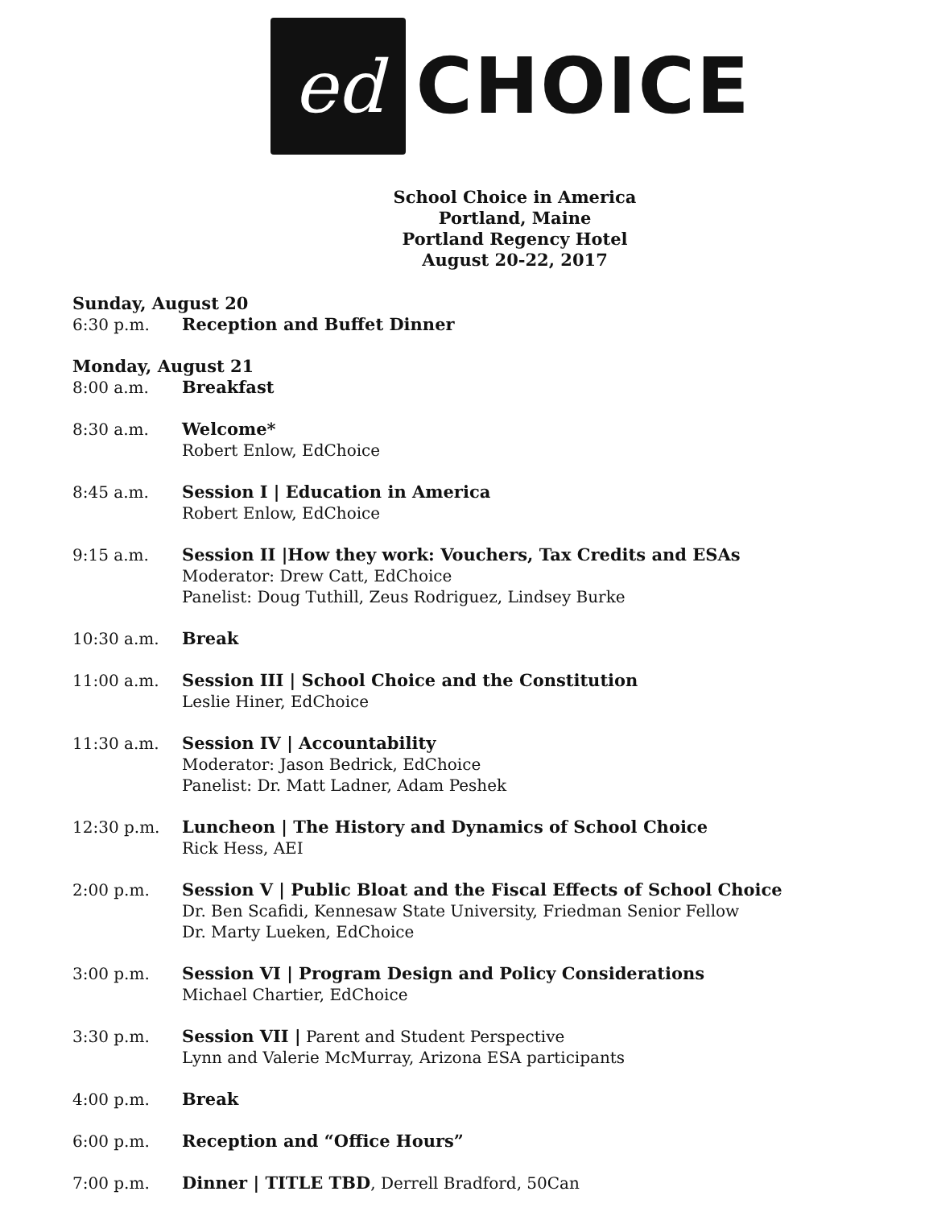ed
CHOICE
School Choice in America
Portland, Maine
Portland Regency Hotel
August 20-22, 2017
Sunday, August 20
6:30 p.m. Reception and Buffet Dinner
Monday, August 21
8:00 a.m. Breakfast
8:30 a.m. Welcome*
Robert Enlow, EdChoice
8:45 a.m. Session I | Education in America
Robert Enlow, EdChoice
9:15 a.m. Session II |How they work: Vouchers, Tax Credits and ESAs
Moderator: Drew Catt, EdChoice
Panelist: Doug Tuthill, Zeus Rodriguez, Lindsey Burke
10:30 a.m. Break
11:00 a.m. Session III | School Choice and the Constitution
Leslie Hiner, EdChoice
11:30 a.m. Session IV | Accountability
Moderator: Jason Bedrick, EdChoice
Panelist: Dr. Matt Ladner, Adam Peshek
12:30 p.m. Luncheon | The History and Dynamics of School Choice
Rick Hess, AEI
2:00 p.m. Session V | Public Bloat and the Fiscal Effects of School Choice
Dr. Ben Scafidi, Kennesaw State University, Friedman Senior Fellow
Dr. Marty Lueken, EdChoice
3:00 p.m. Session VI | Program Design and Policy Considerations
Michael Chartier, EdChoice
3:30 p.m. Session VII | Parent and Student Perspective
Lynn and Valerie McMurray, Arizona ESA participants
4:00 p.m. Break
6:00 p.m. Reception and “Office Hours”
7:00 p.m. Dinner | TITLE TBD, Derrell Bradford, 50Can